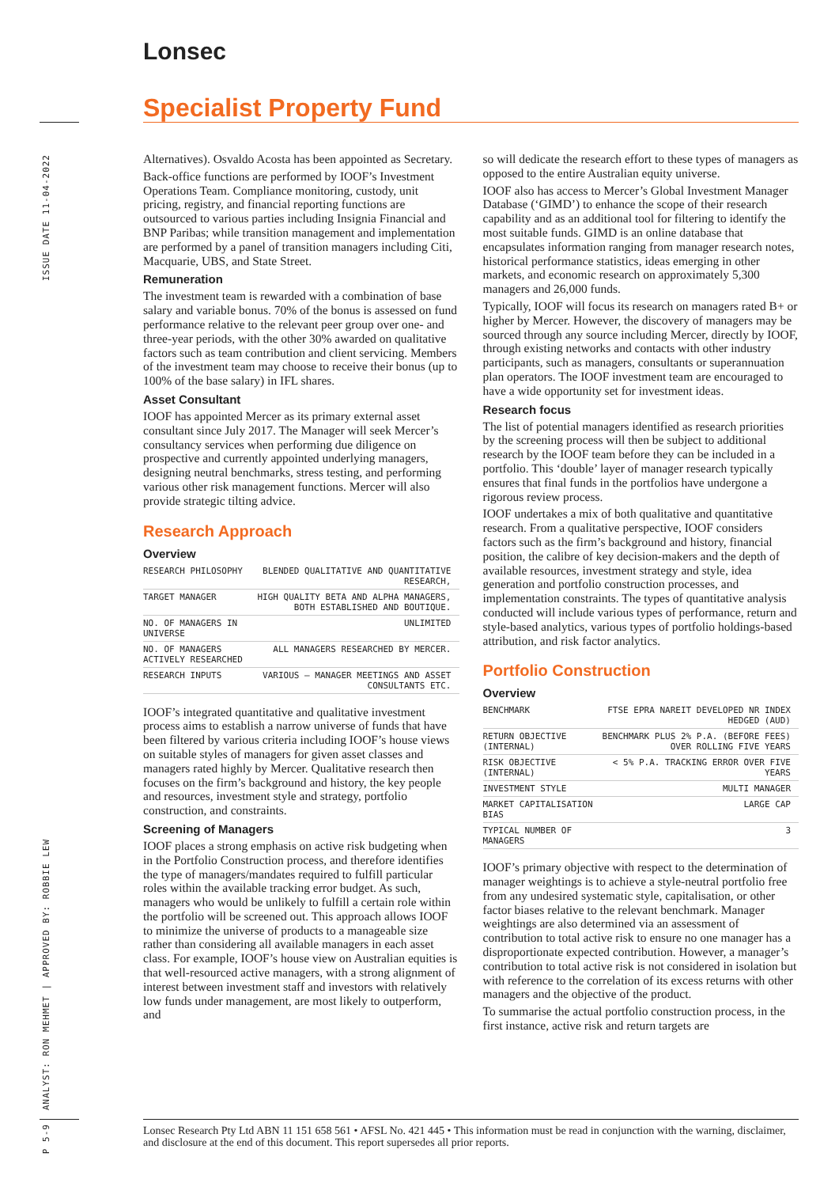Lonsec
Specialist Property Fund
ISSUE DATE 11-04-2022
ANALYST: RON MEHMET | APPROVED BY: ROBBIE LEW
P 5-9
Alternatives). Osvaldo Acosta has been appointed as Secretary.
Back-office functions are performed by IOOF’s Investment Operations Team. Compliance monitoring, custody, unit pricing, registry, and financial reporting functions are outsourced to various parties including Insignia Financial and BNP Paribas; while transition management and implementation are performed by a panel of transition managers including Citi, Macquarie, UBS, and State Street.
Remuneration
The investment team is rewarded with a combination of base salary and variable bonus. 70% of the bonus is assessed on fund performance relative to the relevant peer group over one- and three-year periods, with the other 30% awarded on qualitative factors such as team contribution and client servicing. Members of the investment team may choose to receive their bonus (up to 100% of the base salary) in IFL shares.
Asset Consultant
IOOF has appointed Mercer as its primary external asset consultant since July 2017. The Manager will seek Mercer’s consultancy services when performing due diligence on prospective and currently appointed underlying managers, designing neutral benchmarks, stress testing, and performing various other risk management functions. Mercer will also provide strategic tilting advice.
Research Approach
Overview
| RESEARCH PHILOSOPHY | BLENDED QUALITATIVE AND QUANTITATIVE RESEARCH, |
| TARGET MANAGER | HIGH QUALITY BETA AND ALPHA MANAGERS, BOTH ESTABLISHED AND BOUTIQUE. |
| NO. OF MANAGERS IN UNIVERSE | UNLIMITED |
| NO. OF MANAGERS ACTIVELY RESEARCHED | ALL MANAGERS RESEARCHED BY MERCER. |
| RESEARCH INPUTS | VARIOUS – MANAGER MEETINGS AND ASSET CONSULTANTS ETC. |
IOOF’s integrated quantitative and qualitative investment process aims to establish a narrow universe of funds that have been filtered by various criteria including IOOF’s house views on suitable styles of managers for given asset classes and managers rated highly by Mercer. Qualitative research then focuses on the firm’s background and history, the key people and resources, investment style and strategy, portfolio construction, and constraints.
Screening of Managers
IOOF places a strong emphasis on active risk budgeting when in the Portfolio Construction process, and therefore identifies the type of managers/mandates required to fulfill particular roles within the available tracking error budget. As such, managers who would be unlikely to fulfill a certain role within the portfolio will be screened out. This approach allows IOOF to minimize the universe of products to a manageable size rather than considering all available managers in each asset class. For example, IOOF’s house view on Australian equities is that well-resourced active managers, with a strong alignment of interest between investment staff and investors with relatively low funds under management, are most likely to outperform, and
so will dedicate the research effort to these types of managers as opposed to the entire Australian equity universe.
IOOF also has access to Mercer’s Global Investment Manager Database (‘GIMD’) to enhance the scope of their research capability and as an additional tool for filtering to identify the most suitable funds. GIMD is an online database that encapsulates information ranging from manager research notes, historical performance statistics, ideas emerging in other markets, and economic research on approximately 5,300 managers and 26,000 funds.
Typically, IOOF will focus its research on managers rated B+ or higher by Mercer. However, the discovery of managers may be sourced through any source including Mercer, directly by IOOF, through existing networks and contacts with other industry participants, such as managers, consultants or superannuation plan operators. The IOOF investment team are encouraged to have a wide opportunity set for investment ideas.
Research focus
The list of potential managers identified as research priorities by the screening process will then be subject to additional research by the IOOF team before they can be included in a portfolio. This ‘double’ layer of manager research typically ensures that final funds in the portfolios have undergone a rigorous review process.
IOOF undertakes a mix of both qualitative and quantitative research. From a qualitative perspective, IOOF considers factors such as the firm’s background and history, financial position, the calibre of key decision-makers and the depth of available resources, investment strategy and style, idea generation and portfolio construction processes, and implementation constraints. The types of quantitative analysis conducted will include various types of performance, return and style-based analytics, various types of portfolio holdings-based attribution, and risk factor analytics.
Portfolio Construction
Overview
| BENCHMARK | FTSE EPRA NAREIT DEVELOPED NR INDEX HEDGED (AUD) |
| RETURN OBJECTIVE (INTERNAL) | BENCHMARK PLUS 2% P.A. (BEFORE FEES) OVER ROLLING FIVE YEARS |
| RISK OBJECTIVE (INTERNAL) | < 5% P.A. TRACKING ERROR OVER FIVE YEARS |
| INVESTMENT STYLE | MULTI MANAGER |
| MARKET CAPITALISATION BIAS | LARGE CAP |
| TYPICAL NUMBER OF MANAGERS | 3 |
IOOF’s primary objective with respect to the determination of manager weightings is to achieve a style-neutral portfolio free from any undesired systematic style, capitalisation, or other factor biases relative to the relevant benchmark. Manager weightings are also determined via an assessment of contribution to total active risk to ensure no one manager has a disproportionate expected contribution. However, a manager’s contribution to total active risk is not considered in isolation but with reference to the correlation of its excess returns with other managers and the objective of the product.
To summarise the actual portfolio construction process, in the first instance, active risk and return targets are
Lonsec Research Pty Ltd ABN 11 151 658 561 • AFSL No. 421 445 • This information must be read in conjunction with the warning, disclaimer, and disclosure at the end of this document. This report supersedes all prior reports.